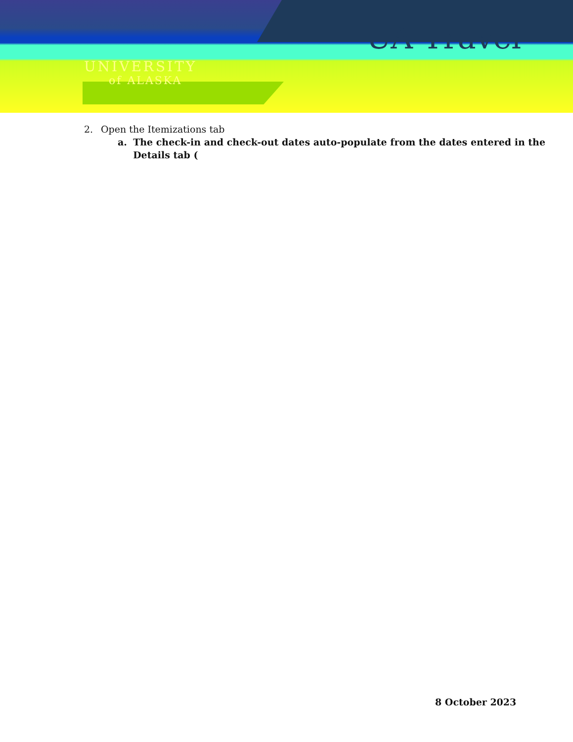UA Travel
UNIVERSITY
of ALASKA
2. Open the Itemizations tab
a. The check-in and check-out dates auto-populate from the dates entered in the Details tab (
8 October 2023